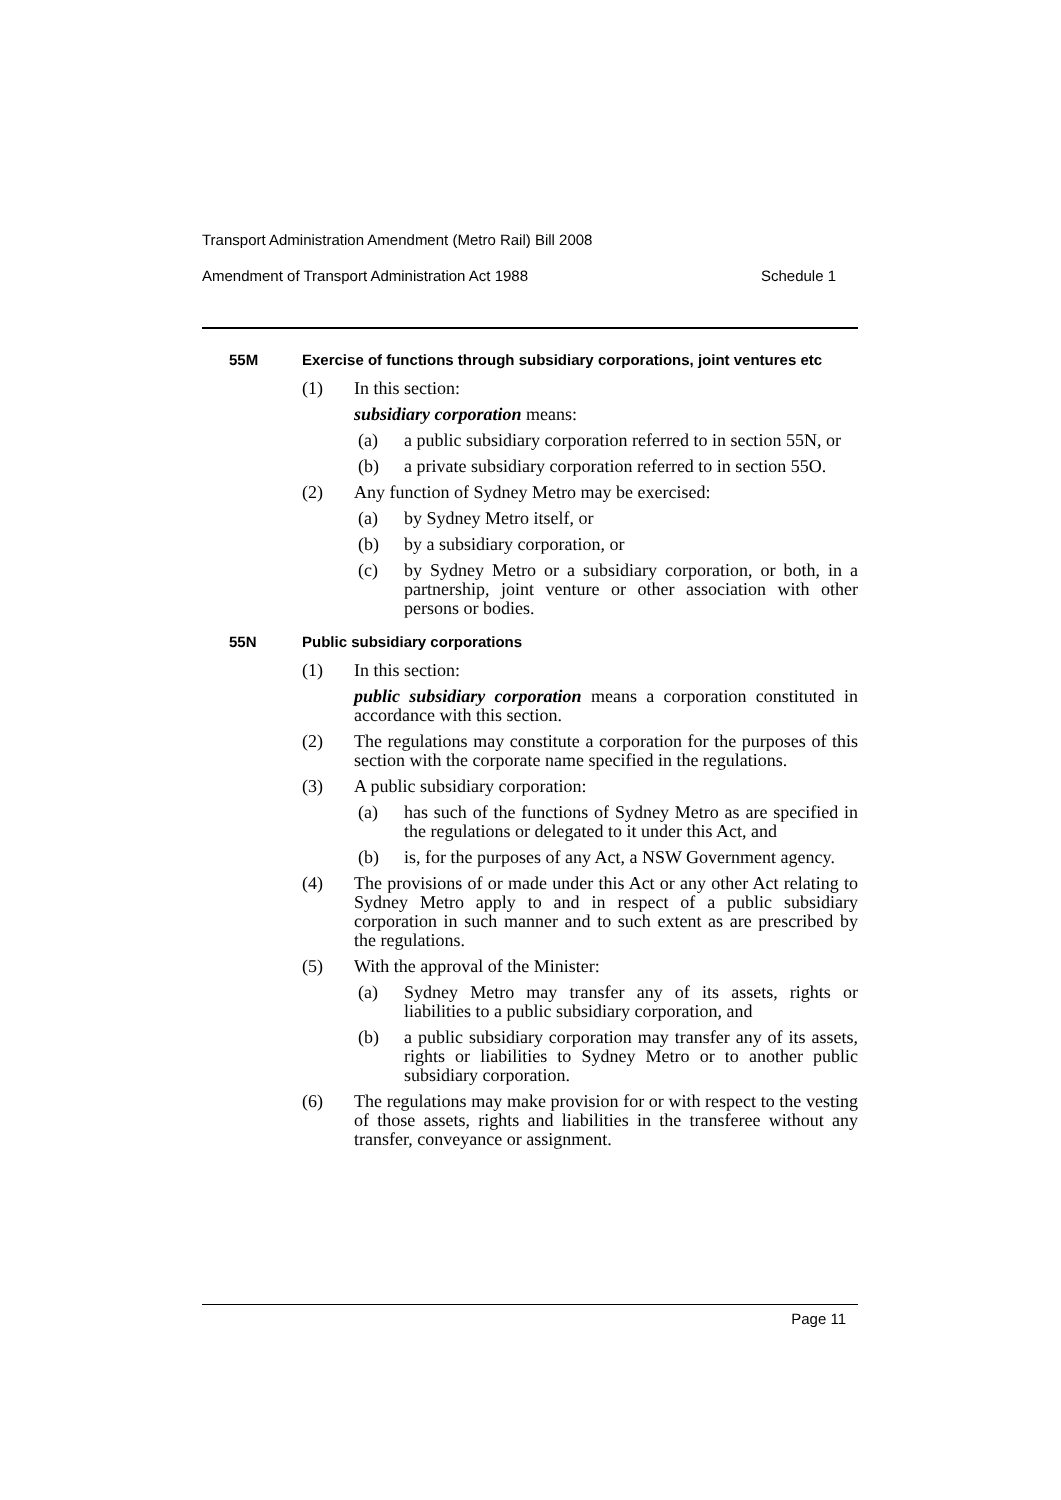Transport Administration Amendment (Metro Rail) Bill 2008
Amendment of Transport Administration Act 1988 Schedule 1
55M Exercise of functions through subsidiary corporations, joint ventures etc
(1) In this section:
subsidiary corporation means:
(a) a public subsidiary corporation referred to in section 55N, or
(b) a private subsidiary corporation referred to in section 55O.
(2) Any function of Sydney Metro may be exercised:
(a) by Sydney Metro itself, or
(b) by a subsidiary corporation, or
(c) by Sydney Metro or a subsidiary corporation, or both, in a partnership, joint venture or other association with other persons or bodies.
55N Public subsidiary corporations
(1) In this section:
public subsidiary corporation means a corporation constituted in accordance with this section.
(2) The regulations may constitute a corporation for the purposes of this section with the corporate name specified in the regulations.
(3) A public subsidiary corporation:
(a) has such of the functions of Sydney Metro as are specified in the regulations or delegated to it under this Act, and
(b) is, for the purposes of any Act, a NSW Government agency.
(4) The provisions of or made under this Act or any other Act relating to Sydney Metro apply to and in respect of a public subsidiary corporation in such manner and to such extent as are prescribed by the regulations.
(5) With the approval of the Minister:
(a) Sydney Metro may transfer any of its assets, rights or liabilities to a public subsidiary corporation, and
(b) a public subsidiary corporation may transfer any of its assets, rights or liabilities to Sydney Metro or to another public subsidiary corporation.
(6) The regulations may make provision for or with respect to the vesting of those assets, rights and liabilities in the transferee without any transfer, conveyance or assignment.
Page 11